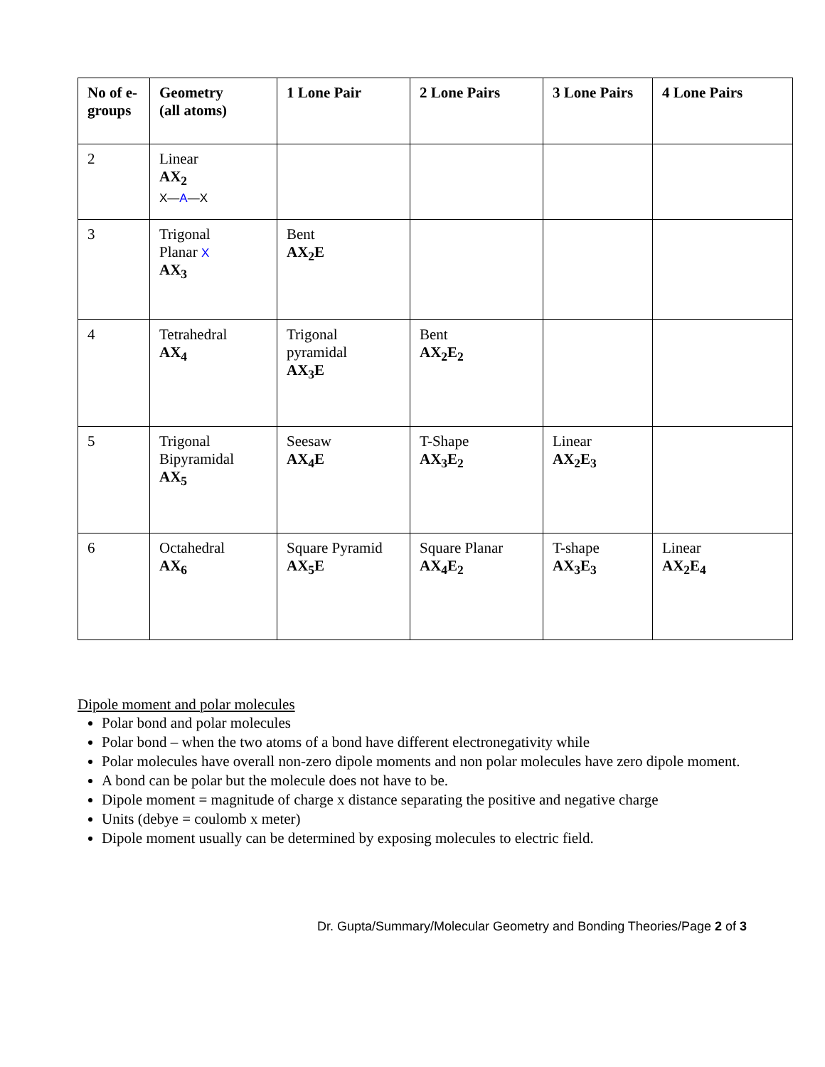| No of e-groups | Geometry (all atoms) | 1 Lone Pair | 2 Lone Pairs | 3 Lone Pairs | 4 Lone Pairs |
| --- | --- | --- | --- | --- | --- |
| 2 | Linear AX<sub>2</sub> X— A —X | | | | |
| 3 | Trigonal Planar X AX<sub>3</sub> | Bent AX<sub>2</sub>E | | | |
| 4 | Tetrahedral AX<sub>4</sub> | Trigonal pyramidal AX<sub>3</sub>E | Bent AX<sub>2</sub>E<sub>2</sub> | | |
| 5 | Trigonal Bipyramidal AX<sub>5</sub> | Seesaw AX<sub>4</sub>E | T-Shape AX<sub>3</sub>E<sub>2</sub> | Linear AX<sub>2</sub>E<sub>3</sub> | |
| 6 | Octahedral AX<sub>6</sub> | Square Pyramid AX<sub>5</sub>E | Square Planar AX<sub>4</sub>E<sub>2</sub> | T-shape AX<sub>3</sub>E<sub>3</sub> | Linear AX<sub>2</sub>E<sub>4</sub> |
Dipole moment and polar molecules
Polar bond and polar molecules
Polar bond – when the two atoms of a bond have different electronegativity while
Polar molecules have overall non-zero dipole moments and non polar molecules have zero dipole moment.
A bond can be polar but the molecule does not have to be.
Dipole moment = magnitude of charge x distance separating the positive and negative charge
Units (debye = coulomb x meter)
Dipole moment usually can be determined by exposing molecules to electric field.
Dr. Gupta/Summary/Molecular Geometry and Bonding Theories/Page 2 of 3